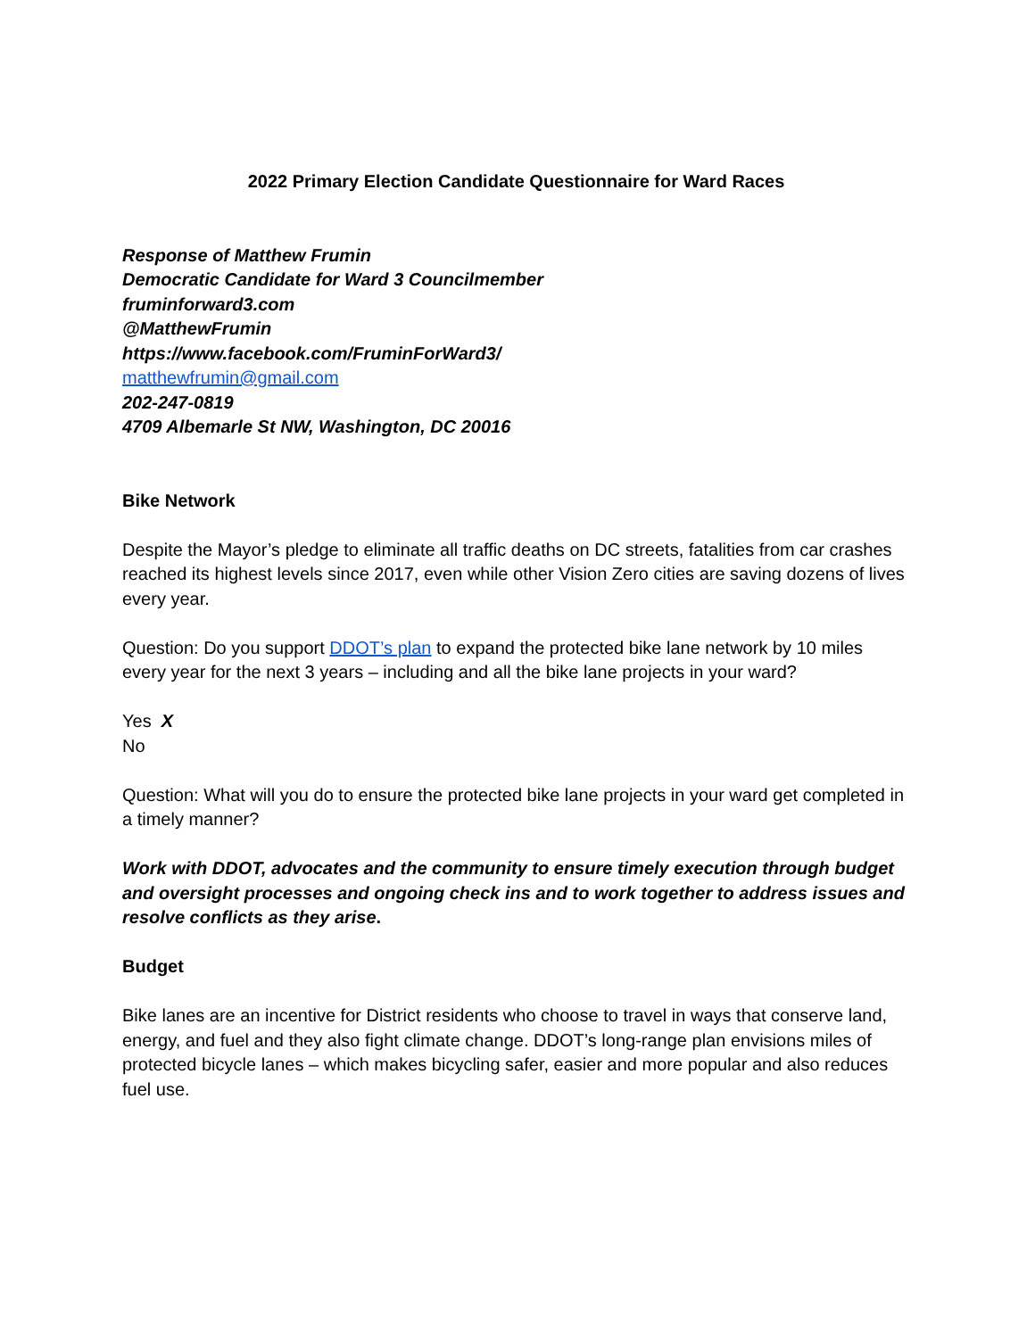2022 Primary Election Candidate Questionnaire for Ward Races
Response of Matthew Frumin
Democratic Candidate for Ward 3 Councilmember
fruminforward3.com
@MatthewFrumin
https://www.facebook.com/FruminForWard3/
matthewfrumin@gmail.com
202-247-0819
4709 Albemarle St NW, Washington, DC 20016
Bike Network
Despite the Mayor’s pledge to eliminate all traffic deaths on DC streets, fatalities from car crashes reached its highest levels since 2017, even while other Vision Zero cities are saving dozens of lives every year.
Question: Do you support DDOT’s plan to expand the protected bike lane network by 10 miles every year for the next 3 years – including and all the bike lane projects in your ward?
Yes X
No
Question: What will you do to ensure the protected bike lane projects in your ward get completed in a timely manner?
Work with DDOT, advocates and the community to ensure timely execution through budget and oversight processes and ongoing check ins and to work together to address issues and resolve conflicts as they arise.
Budget
Bike lanes are an incentive for District residents who choose to travel in ways that conserve land, energy, and fuel and they also fight climate change. DDOT’s long-range plan envisions miles of protected bicycle lanes – which makes bicycling safer, easier and more popular and also reduces fuel use.